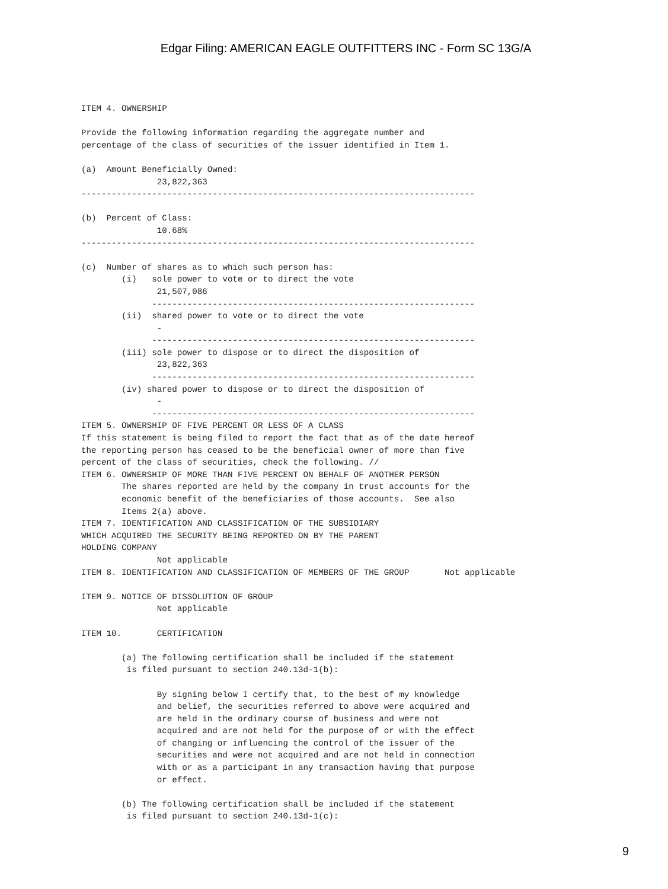Edgar Filing: AMERICAN EAGLE OUTFITTERS INC - Form SC 13G/A
ITEM 4. OWNERSHIP

Provide the following information regarding the aggregate number and
percentage of the class of securities of the issuer identified in Item 1.

(a)  Amount Beneficially Owned:
               23,822,363
------------------------------------------------------------------------------

(b)  Percent of Class:
               10.68%
------------------------------------------------------------------------------

(c)  Number of shares as to which such person has:
        (i)   sole power to vote or to direct the vote
               21,507,086
              ----------------------------------------------------------------
        (ii)  shared power to vote or to direct the vote
               -
              ----------------------------------------------------------------
        (iii) sole power to dispose or to direct the disposition of
               23,822,363
              ----------------------------------------------------------------
        (iv) shared power to dispose or to direct the disposition of
               -
              ----------------------------------------------------------------
ITEM 5. OWNERSHIP OF FIVE PERCENT OR LESS OF A CLASS
If this statement is being filed to report the fact that as of the date hereof
the reporting person has ceased to be the beneficial owner of more than five
percent of the class of securities, check the following. //
ITEM 6. OWNERSHIP OF MORE THAN FIVE PERCENT ON BEHALF OF ANOTHER PERSON
        The shares reported are held by the company in trust accounts for the
        economic benefit of the beneficiaries of those accounts.  See also
        Items 2(a) above.
ITEM 7. IDENTIFICATION AND CLASSIFICATION OF THE SUBSIDIARY
WHICH ACQUIRED THE SECURITY BEING REPORTED ON BY THE PARENT
HOLDING COMPANY
               Not applicable
ITEM 8. IDENTIFICATION AND CLASSIFICATION OF MEMBERS OF THE GROUP       Not applicable

ITEM 9. NOTICE OF DISSOLUTION OF GROUP
               Not applicable

ITEM 10.       CERTIFICATION

        (a) The following certification shall be included if the statement
         is filed pursuant to section 240.13d-1(b):

               By signing below I certify that, to the best of my knowledge
               and belief, the securities referred to above were acquired and
               are held in the ordinary course of business and were not
               acquired and are not held for the purpose of or with the effect
               of changing or influencing the control of the issuer of the
               securities and were not acquired and are not held in connection
               with or as a participant in any transaction having that purpose
               or effect.

        (b) The following certification shall be included if the statement
         is filed pursuant to section 240.13d-1(c):
9